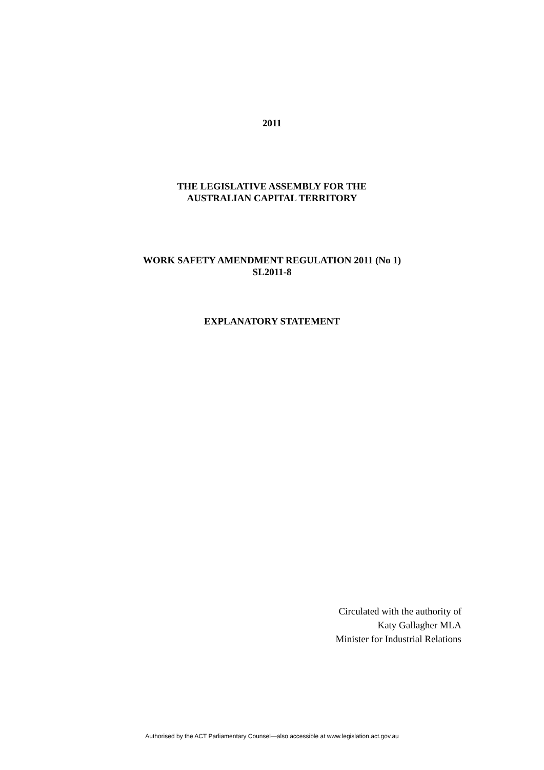2011
THE LEGISLATIVE ASSEMBLY FOR THE
AUSTRALIAN CAPITAL TERRITORY
WORK SAFETY AMENDMENT REGULATION 2011 (No 1)
SL2011-8
EXPLANATORY STATEMENT
Circulated with the authority of
Katy Gallagher MLA
Minister for Industrial Relations
Authorised by the ACT Parliamentary Counsel—also accessible at www.legislation.act.gov.au